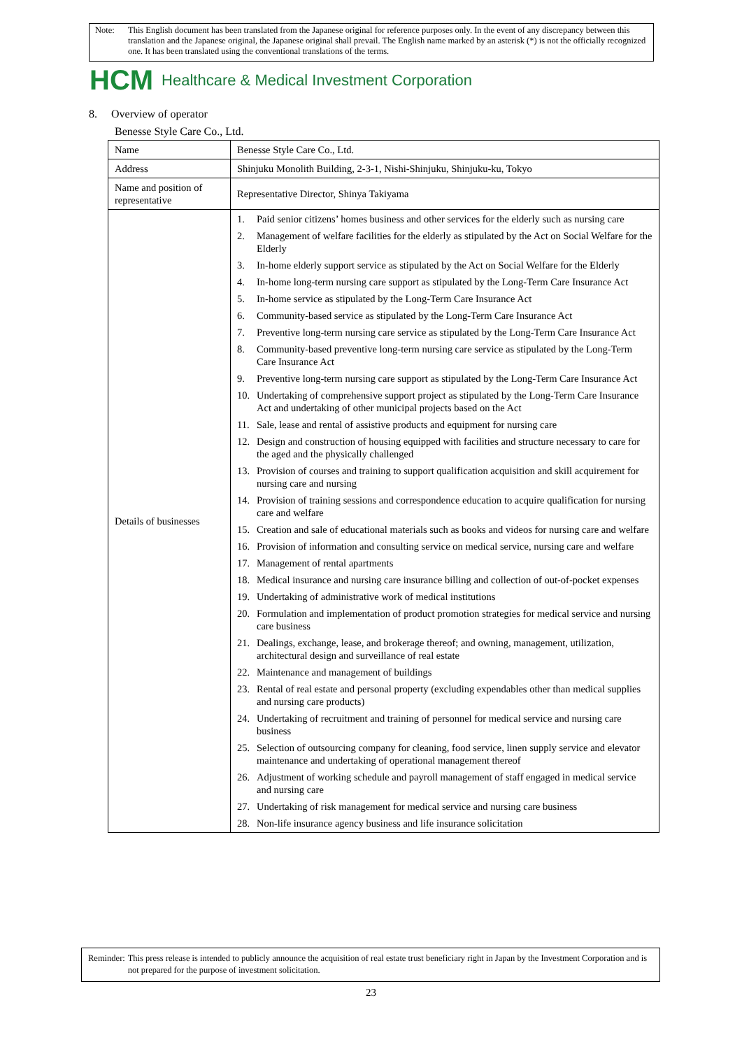Note: This English document has been translated from the Japanese original for reference purposes only. In the event of any discrepancy between this translation and the Japanese original, the Japanese original shall prevail. The English name marked by an asterisk (*) is not the officially recognized one. It has been translated using the conventional translations of the terms.
HCM Healthcare & Medical Investment Corporation
8. Overview of operator
Benesse Style Care Co., Ltd.
| Name | Benesse Style Care Co., Ltd. |
| Address | Shinjuku Monolith Building, 2-3-1, Nishi-Shinjuku, Shinjuku-ku, Tokyo |
| Name and position of representative | Representative Director, Shinya Takiyama |
| Details of businesses | 1. Paid senior citizens’ homes business and other services for the elderly such as nursing care 2. Management of welfare facilities for the elderly as stipulated by the Act on Social Welfare for the Elderly 3. In-home elderly support service as stipulated by the Act on Social Welfare for the Elderly 4. In-home long-term nursing care support as stipulated by the Long-Term Care Insurance Act 5. In-home service as stipulated by the Long-Term Care Insurance Act 6. Community-based service as stipulated by the Long-Term Care Insurance Act 7. Preventive long-term nursing care service as stipulated by the Long-Term Care Insurance Act 8. Community-based preventive long-term nursing care service as stipulated by the Long-Term Care Insurance Act 9. Preventive long-term nursing care support as stipulated by the Long-Term Care Insurance Act 10. Undertaking of comprehensive support project as stipulated by the Long-Term Care Insurance Act and undertaking of other municipal projects based on the Act 11. Sale, lease and rental of assistive products and equipment for nursing care 12. Design and construction of housing equipped with facilities and structure necessary to care for the aged and the physically challenged 13. Provision of courses and training to support qualification acquisition and skill acquirement for nursing care and nursing 14. Provision of training sessions and correspondence education to acquire qualification for nursing care and welfare 15. Creation and sale of educational materials such as books and videos for nursing care and welfare 16. Provision of information and consulting service on medical service, nursing care and welfare 17. Management of rental apartments 18. Medical insurance and nursing care insurance billing and collection of out-of-pocket expenses 19. Undertaking of administrative work of medical institutions 20. Formulation and implementation of product promotion strategies for medical service and nursing care business 21. Dealings, exchange, lease, and brokerage thereof; and owning, management, utilization, architectural design and surveillance of real estate 22. Maintenance and management of buildings 23. Rental of real estate and personal property (excluding expendables other than medical supplies and nursing care products) 24. Undertaking of recruitment and training of personnel for medical service and nursing care business 25. Selection of outsourcing company for cleaning, food service, linen supply service and elevator maintenance and undertaking of operational management thereof 26. Adjustment of working schedule and payroll management of staff engaged in medical service and nursing care 27. Undertaking of risk management for medical service and nursing care business 28. Non-life insurance agency business and life insurance solicitation |
Reminder: This press release is intended to publicly announce the acquisition of real estate trust beneficiary right in Japan by the Investment Corporation and is not prepared for the purpose of investment solicitation.
23